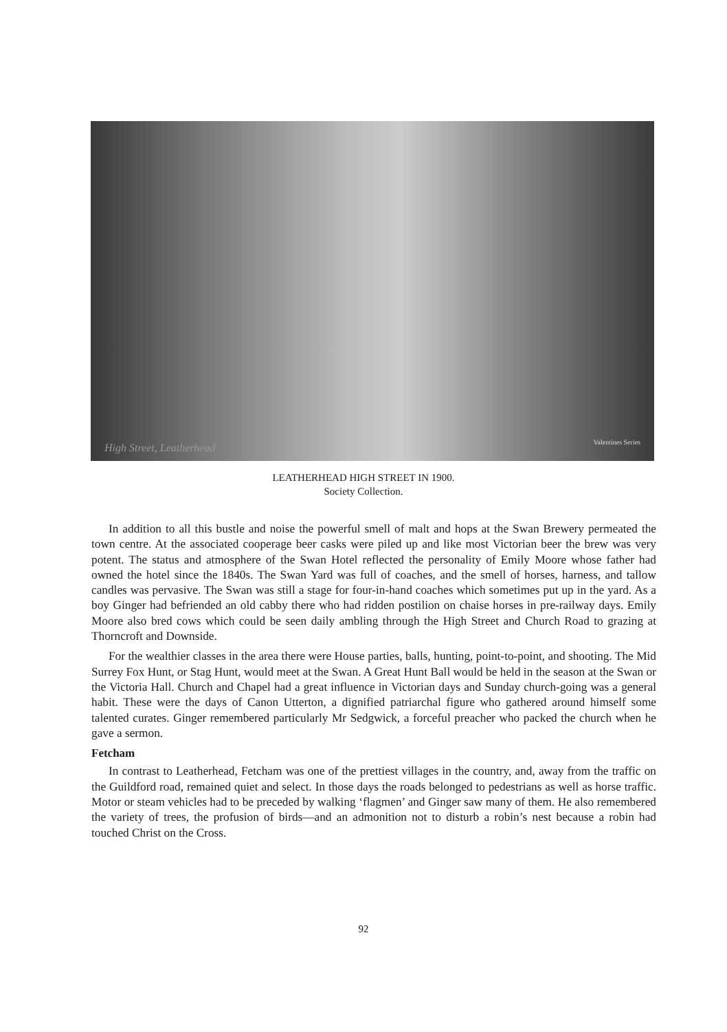High Street, Leatherhead Valentines Series
LEATHERHEAD HIGH STREET IN 1900.
Society Collection.
In addition to all this bustle and noise the powerful smell of malt and hops at the Swan Brewery permeated the town centre. At the associated cooperage beer casks were piled up and like most Victorian beer the brew was very potent. The status and atmosphere of the Swan Hotel reflected the personality of Emily Moore whose father had owned the hotel since the 1840s. The Swan Yard was full of coaches, and the smell of horses, harness, and tallow candles was pervasive. The Swan was still a stage for four-in-hand coaches which sometimes put up in the yard. As a boy Ginger had befriended an old cabby there who had ridden postilion on chaise horses in pre-railway days. Emily Moore also bred cows which could be seen daily ambling through the High Street and Church Road to grazing at Thorncroft and Downside.
For the wealthier classes in the area there were House parties, balls, hunting, point-to-point, and shooting. The Mid Surrey Fox Hunt, or Stag Hunt, would meet at the Swan. A Great Hunt Ball would be held in the season at the Swan or the Victoria Hall. Church and Chapel had a great influence in Victorian days and Sunday church-going was a general habit. These were the days of Canon Utterton, a dignified patriarchal figure who gathered around himself some talented curates. Ginger remembered particularly Mr Sedgwick, a forceful preacher who packed the church when he gave a sermon.
Fetcham
In contrast to Leatherhead, Fetcham was one of the prettiest villages in the country, and, away from the traffic on the Guildford road, remained quiet and select. In those days the roads belonged to pedestrians as well as horse traffic. Motor or steam vehicles had to be preceded by walking ‘flagmen’ and Ginger saw many of them. He also remembered the variety of trees, the profusion of birds—and an admonition not to disturb a robin’s nest because a robin had touched Christ on the Cross.
92